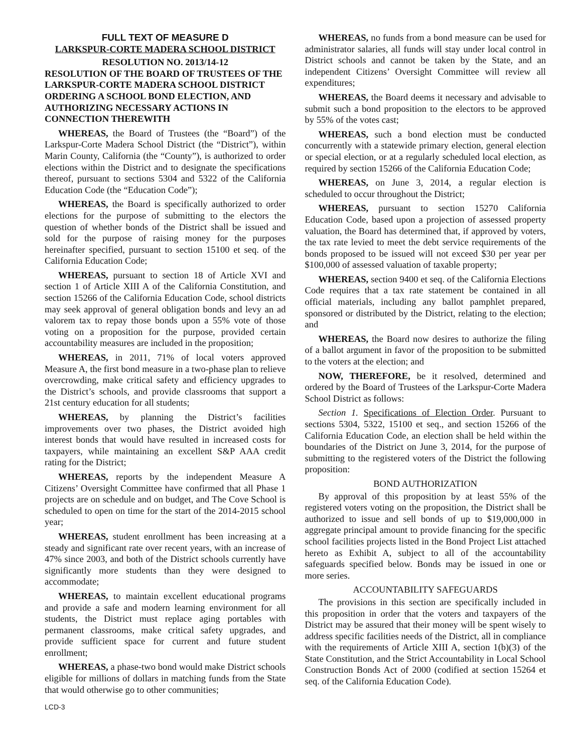FULL TEXT OF MEASURE D
LARKSPUR-CORTE MADERA SCHOOL DISTRICT
RESOLUTION NO. 2013/14-12
RESOLUTION OF THE BOARD OF TRUSTEES OF THE LARKSPUR-CORTE MADERA SCHOOL DISTRICT ORDERING A SCHOOL BOND ELECTION, AND AUTHORIZING NECESSARY ACTIONS IN CONNECTION THEREWITH
WHEREAS, the Board of Trustees (the “Board”) of the Larkspur-Corte Madera School District (the “District”), within Marin County, California (the “County”), is authorized to order elections within the District and to designate the specifications thereof, pursuant to sections 5304 and 5322 of the California Education Code (the “Education Code”);
WHEREAS, the Board is specifically authorized to order elections for the purpose of submitting to the electors the question of whether bonds of the District shall be issued and sold for the purpose of raising money for the purposes hereinafter specified, pursuant to section 15100 et seq. of the California Education Code;
WHEREAS, pursuant to section 18 of Article XVI and section 1 of Article XIII A of the California Constitution, and section 15266 of the California Education Code, school districts may seek approval of general obligation bonds and levy an ad valorem tax to repay those bonds upon a 55% vote of those voting on a proposition for the purpose, provided certain accountability measures are included in the proposition;
WHEREAS, in 2011, 71% of local voters approved Measure A, the first bond measure in a two-phase plan to relieve overcrowding, make critical safety and efficiency upgrades to the District’s schools, and provide classrooms that support a 21st century education for all students;
WHEREAS, by planning the District’s facilities improvements over two phases, the District avoided high interest bonds that would have resulted in increased costs for taxpayers, while maintaining an excellent S&P AAA credit rating for the District;
WHEREAS, reports by the independent Measure A Citizens’ Oversight Committee have confirmed that all Phase 1 projects are on schedule and on budget, and The Cove School is scheduled to open on time for the start of the 2014-2015 school year;
WHEREAS, student enrollment has been increasing at a steady and significant rate over recent years, with an increase of 47% since 2003, and both of the District schools currently have significantly more students than they were designed to accommodate;
WHEREAS, to maintain excellent educational programs and provide a safe and modern learning environment for all students, the District must replace aging portables with permanent classrooms, make critical safety upgrades, and provide sufficient space for current and future student enrollment;
WHEREAS, a phase-two bond would make District schools eligible for millions of dollars in matching funds from the State that would otherwise go to other communities;
WHEREAS, no funds from a bond measure can be used for administrator salaries, all funds will stay under local control in District schools and cannot be taken by the State, and an independent Citizens’ Oversight Committee will review all expenditures;
WHEREAS, the Board deems it necessary and advisable to submit such a bond proposition to the electors to be approved by 55% of the votes cast;
WHEREAS, such a bond election must be conducted concurrently with a statewide primary election, general election or special election, or at a regularly scheduled local election, as required by section 15266 of the California Education Code;
WHEREAS, on June 3, 2014, a regular election is scheduled to occur throughout the District;
WHEREAS, pursuant to section 15270 California Education Code, based upon a projection of assessed property valuation, the Board has determined that, if approved by voters, the tax rate levied to meet the debt service requirements of the bonds proposed to be issued will not exceed $30 per year per $100,000 of assessed valuation of taxable property;
WHEREAS, section 9400 et seq. of the California Elections Code requires that a tax rate statement be contained in all official materials, including any ballot pamphlet prepared, sponsored or distributed by the District, relating to the election; and
WHEREAS, the Board now desires to authorize the filing of a ballot argument in favor of the proposition to be submitted to the voters at the election; and
NOW, THEREFORE, be it resolved, determined and ordered by the Board of Trustees of the Larkspur-Corte Madera School District as follows:
Section 1. Specifications of Election Order. Pursuant to sections 5304, 5322, 15100 et seq., and section 15266 of the California Education Code, an election shall be held within the boundaries of the District on June 3, 2014, for the purpose of submitting to the registered voters of the District the following proposition:
BOND AUTHORIZATION
By approval of this proposition by at least 55% of the registered voters voting on the proposition, the District shall be authorized to issue and sell bonds of up to $19,000,000 in aggregate principal amount to provide financing for the specific school facilities projects listed in the Bond Project List attached hereto as Exhibit A, subject to all of the accountability safeguards specified below. Bonds may be issued in one or more series.
ACCOUNTABILITY SAFEGUARDS
The provisions in this section are specifically included in this proposition in order that the voters and taxpayers of the District may be assured that their money will be spent wisely to address specific facilities needs of the District, all in compliance with the requirements of Article XIII A, section 1(b)(3) of the State Constitution, and the Strict Accountability in Local School Construction Bonds Act of 2000 (codified at section 15264 et seq. of the California Education Code).
LCD-3